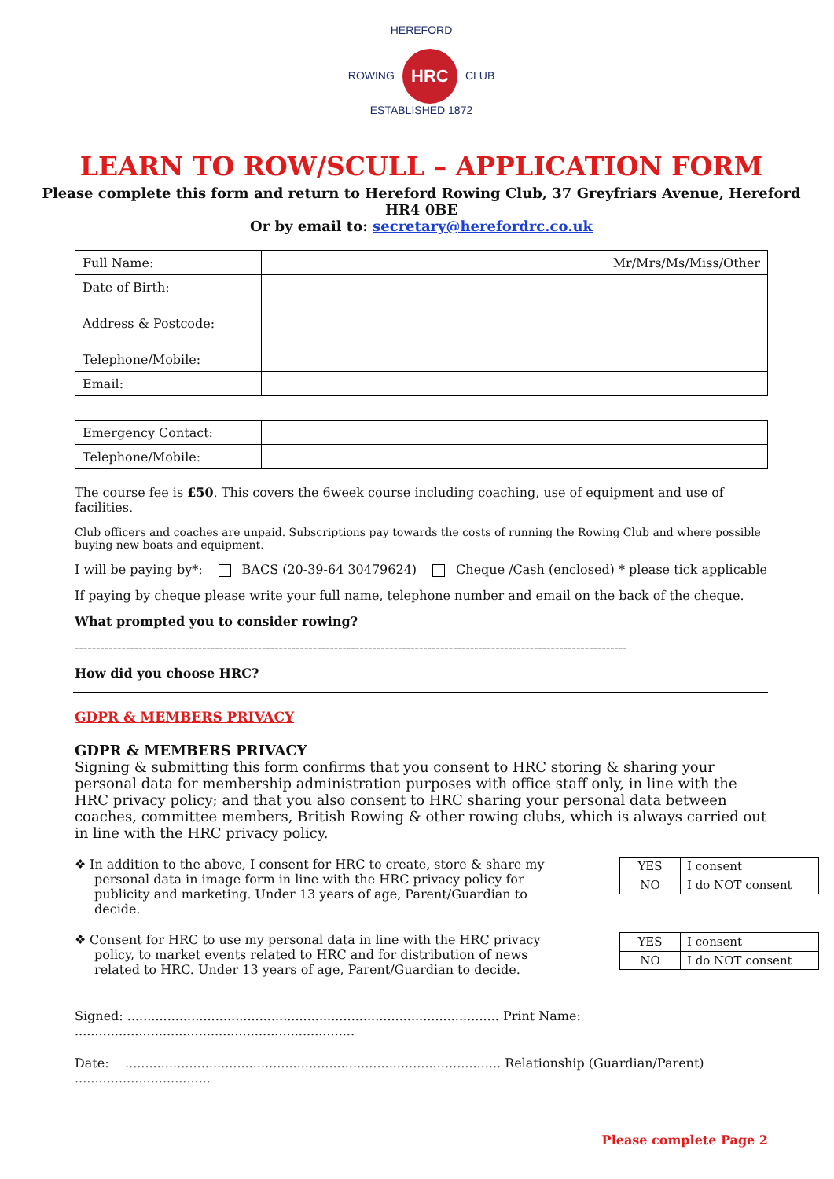HEREFORD
ROWING HRC CLUB
ESTABLISHED 1872
LEARN TO ROW/SCULL – APPLICATION FORM
Please complete this form and return to Hereford Rowing Club, 37 Greyfriars Avenue, Hereford HR4 0BE
Or by email to: secretary@herefordrc.co.uk
| Full Name: | Mr/Mrs/Ms/Miss/Other |
| Date of Birth: | |
| Address & Postcode: | |
| Telephone/Mobile: | |
| Email: | |
| Emergency Contact: | |
| Telephone/Mobile: | |
The course fee is £50. This covers the 6week course including coaching, use of equipment and use of facilities.
Club officers and coaches are unpaid. Subscriptions pay towards the costs of running the Rowing Club and where possible buying new boats and equipment.
I will be paying by*: BACS (20-39-64 30479624) Cheque /Cash (enclosed) * please tick applicable
If paying by cheque please write your full name, telephone number and email on the back of the cheque.
What prompted you to consider rowing?
----------------------------------------------------------------------------------------------------------------------------------
How did you choose HRC?
GDPR & MEMBERS PRIVACY
GDPR & MEMBERS PRIVACY
Signing & submitting this form confirms that you consent to HRC storing & sharing your personal data for membership administration purposes with office staff only, in line with the HRC privacy policy; and that you also consent to HRC sharing your personal data between coaches, committee members, British Rowing & other rowing clubs, which is always carried out in line with the HRC privacy policy.
❖ In addition to the above, I consent for HRC to create, store & share my personal data in image form in line with the HRC privacy policy for publicity and marketing. Under 13 years of age, Parent/Guardian to decide.
| YES | I consent |
| NO | I do NOT consent |
❖ Consent for HRC to use my personal data in line with the HRC privacy policy, to market events related to HRC and for distribution of news related to HRC. Under 13 years of age, Parent/Guardian to decide.
| YES | I consent |
| NO | I do NOT consent |
Signed: ............................................................................................. Print Name: ......................................................................
Date: .............................................................................................. Relationship (Guardian/Parent) ..................................
Please complete Page 2